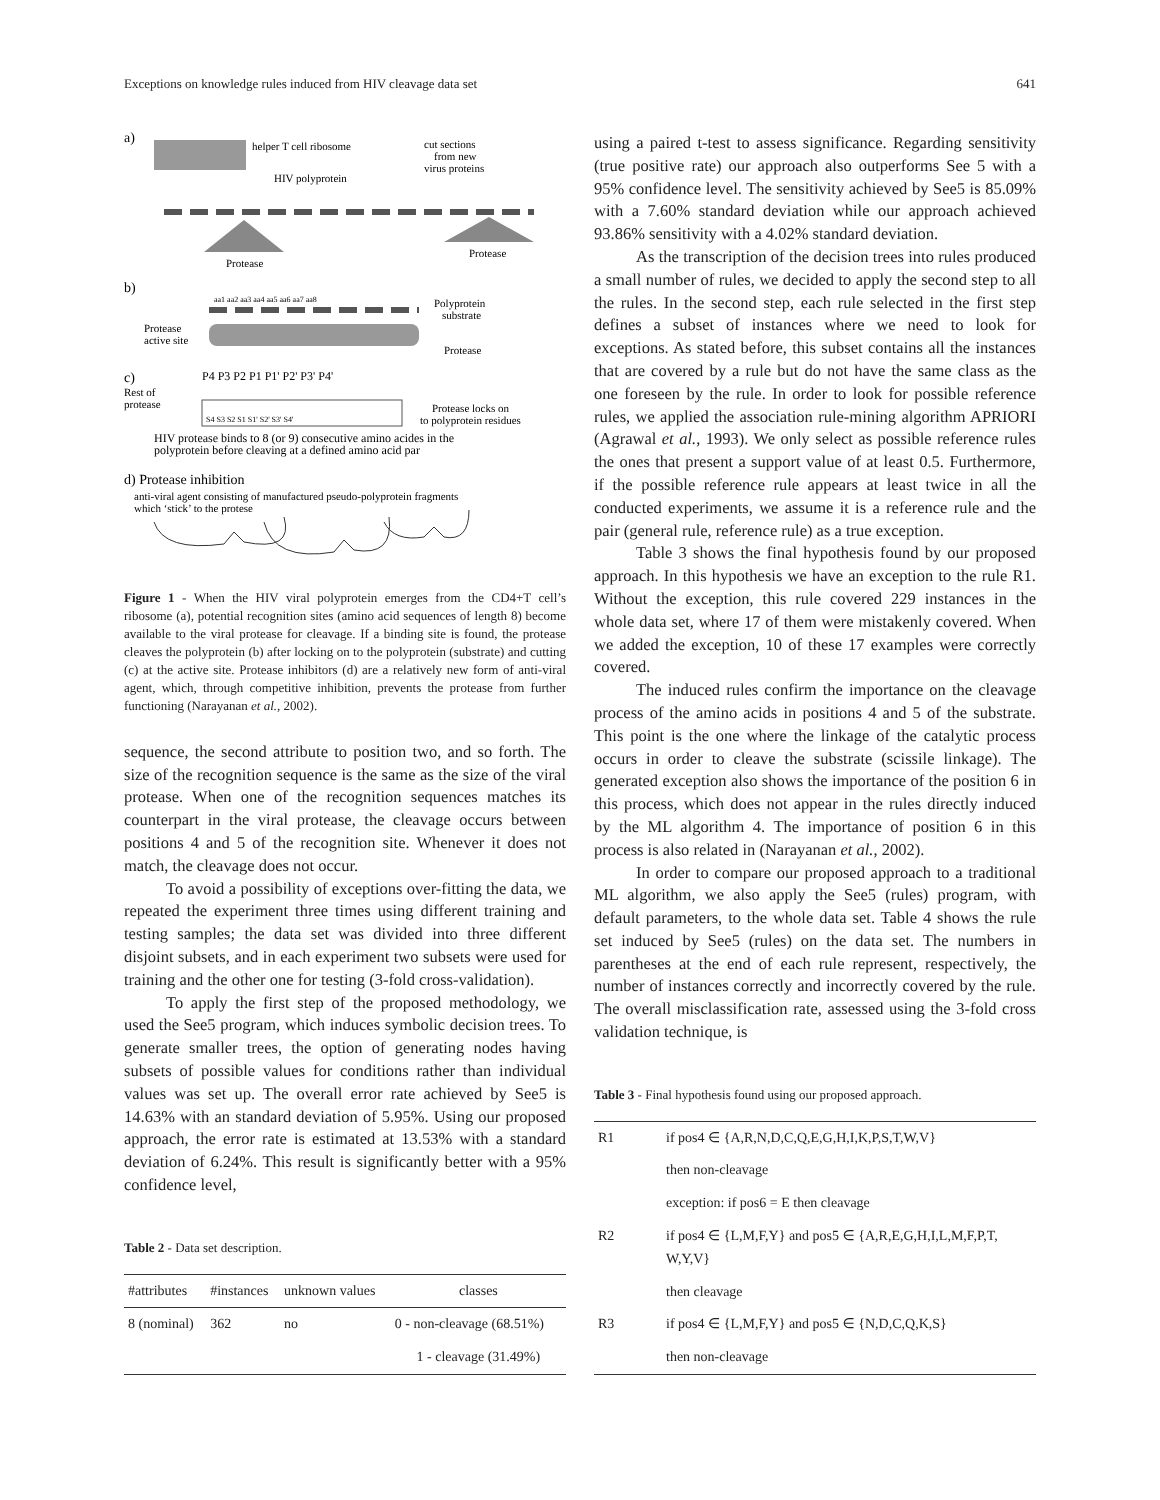Exceptions on knowledge rules induced from HIV cleavage data set 641
a)
helper T cell ribosome
HIV polyprotein
cut sections
from new
virus proteins
Protease
Protease
b)
aa1 aa2 aa3 aa4 aa5 aa6 aa7 aa8
Polyprotein
substrate
Protease
active site
Protease
c)
P4 P3 P2 P1 P1' P2' P3' P4'
Rest of
protease
S4 S3 S2 S1 S1' S2' S3' S4'
Protease locks on
to polyprotein residues
HIV protease binds to 8 (or 9) consecutive amino acides in the
polyprotein before cleaving at a defined amino acid par
d) Protease inhibition
anti-viral agent consisting of manufactured pseudo-polyprotein fragments
which ‘stick’ to the protese
Figure 1 - When the HIV viral polyprotein emerges from the CD4+T cell’s ribosome (a), potential recognition sites (amino acid sequences of length 8) become available to the viral protease for cleavage. If a binding site is found, the protease cleaves the polyprotein (b) after locking on to the polyprotein (substrate) and cutting (c) at the active site. Protease inhibitors (d) are a relatively new form of anti-viral agent, which, through competitive inhibition, prevents the protease from further functioning (Narayanan et al., 2002).
sequence, the second attribute to position two, and so forth. The size of the recognition sequence is the same as the size of the viral protease. When one of the recognition sequences matches its counterpart in the viral protease, the cleavage occurs between positions 4 and 5 of the recognition site. Whenever it does not match, the cleavage does not occur.
To avoid a possibility of exceptions over-fitting the data, we repeated the experiment three times using different training and testing samples; the data set was divided into three different disjoint subsets, and in each experiment two subsets were used for training and the other one for testing (3-fold cross-validation).
To apply the first step of the proposed methodology, we used the See5 program, which induces symbolic decision trees. To generate smaller trees, the option of generating nodes having subsets of possible values for conditions rather than individual values was set up. The overall error rate achieved by See5 is 14.63% with an standard deviation of 5.95%. Using our proposed approach, the error rate is estimated at 13.53% with a standard deviation of 6.24%. This result is significantly better with a 95% confidence level,
Table 2 - Data set description.
| #attributes | #instances | unknown values | classes |
| --- | --- | --- | --- |
| 8 (nominal) | 362 | no | 0 - non-cleavage (68.51%) |
| | | | 1 - cleavage (31.49%) |
using a paired t-test to assess significance. Regarding sensitivity (true positive rate) our approach also outperforms See 5 with a 95% confidence level. The sensitivity achieved by See5 is 85.09% with a 7.60% standard deviation while our approach achieved 93.86% sensitivity with a 4.02% standard deviation.
As the transcription of the decision trees into rules produced a small number of rules, we decided to apply the second step to all the rules. In the second step, each rule selected in the first step defines a subset of instances where we need to look for exceptions. As stated before, this subset contains all the instances that are covered by a rule but do not have the same class as the one foreseen by the rule. In order to look for possible reference rules, we applied the association rule-mining algorithm APRIORI (Agrawal et al., 1993). We only select as possible reference rules the ones that present a support value of at least 0.5. Furthermore, if the possible reference rule appears at least twice in all the conducted experiments, we assume it is a reference rule and the pair (general rule, reference rule) as a true exception.
Table 3 shows the final hypothesis found by our proposed approach. In this hypothesis we have an exception to the rule R1. Without the exception, this rule covered 229 instances in the whole data set, where 17 of them were mistakenly covered. When we added the exception, 10 of these 17 examples were correctly covered.
The induced rules confirm the importance on the cleavage process of the amino acids in positions 4 and 5 of the substrate. This point is the one where the linkage of the catalytic process occurs in order to cleave the substrate (scissile linkage). The generated exception also shows the importance of the position 6 in this process, which does not appear in the rules directly induced by the ML algorithm 4. The importance of position 6 in this process is also related in (Narayanan et al., 2002).
In order to compare our proposed approach to a traditional ML algorithm, we also apply the See5 (rules) program, with default parameters, to the whole data set. Table 4 shows the rule set induced by See5 (rules) on the data set. The numbers in parentheses at the end of each rule represent, respectively, the number of instances correctly and incorrectly covered by the rule. The overall misclassification rate, assessed using the 3-fold cross validation technique, is
Table 3 - Final hypothesis found using our proposed approach.
| R1 | if pos4 ∈ {A,R,N,D,C,Q,E,G,H,I,K,P,S,T,W,V} |
| | then non-cleavage |
| | exception: if pos6 = E then cleavage |
| R2 | if pos4 ∈ {L,M,F,Y} and pos5 ∈ {A,R,E,G,H,I,L,M,F,P,T, W,Y,V} |
| | then cleavage |
| R3 | if pos4 ∈ {L,M,F,Y} and pos5 ∈ {N,D,C,Q,K,S} |
| | then non-cleavage |